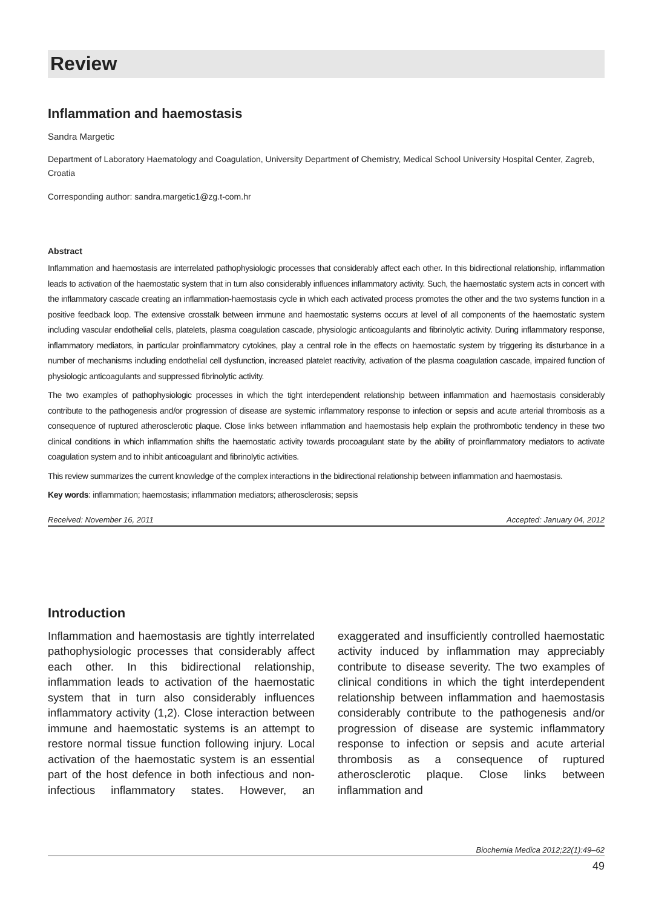Review
Inflammation and haemostasis
Sandra Margetic
Department of Laboratory Haematology and Coagulation, University Department of Chemistry, Medical School University Hospital Center, Zagreb, Croatia
Corresponding author: sandra.margetic1@zg.t-com.hr
Abstract
Inflammation and haemostasis are interrelated pathophysiologic processes that considerably affect each other. In this bidirectional relationship, inflammation leads to activation of the haemostatic system that in turn also considerably influences inflammatory activity. Such, the haemostatic system acts in concert with the inflammatory cascade creating an inflammation-haemostasis cycle in which each activated process promotes the other and the two systems function in a positive feedback loop. The extensive crosstalk between immune and haemostatic systems occurs at level of all components of the haemostatic system including vascular endothelial cells, platelets, plasma coagulation cascade, physiologic anticoagulants and fibrinolytic activity. During inflammatory response, inflammatory mediators, in particular proinflammatory cytokines, play a central role in the effects on haemostatic system by triggering its disturbance in a number of mechanisms including endothelial cell dysfunction, increased platelet reactivity, activation of the plasma coagulation cascade, impaired function of physiologic anticoagulants and suppressed fibrinolytic activity.
The two examples of pathophysiologic processes in which the tight interdependent relationship between inflammation and haemostasis considerably contribute to the pathogenesis and/or progression of disease are systemic inflammatory response to infection or sepsis and acute arterial thrombosis as a consequence of ruptured atherosclerotic plaque. Close links between inflammation and haemostasis help explain the prothrombotic tendency in these two clinical conditions in which inflammation shifts the haemostatic activity towards procoagulant state by the ability of proinflammatory mediators to activate coagulation system and to inhibit anticoagulant and fibrinolytic activities.
This review summarizes the current knowledge of the complex interactions in the bidirectional relationship between inflammation and haemostasis.
Key words: inflammation; haemostasis; inflammation mediators; atherosclerosis; sepsis
Received: November 16, 2011 Accepted: January 04, 2012
Introduction
Inflammation and haemostasis are tightly interrelated pathophysiologic processes that considerably affect each other. In this bidirectional relationship, inflammation leads to activation of the haemostatic system that in turn also considerably influences inflammatory activity (1,2). Close interaction between immune and haemostatic systems is an attempt to restore normal tissue function following injury. Local activation of the haemostatic system is an essential part of the host defence in both infectious and non-infectious inflammatory states. However, an exaggerated and insufficiently controlled haemostatic activity induced by inflammation may appreciably contribute to disease severity. The two examples of clinical conditions in which the tight interdependent relationship between inflammation and haemostasis considerably contribute to the pathogenesis and/or progression of disease are systemic inflammatory response to infection or sepsis and acute arterial thrombosis as a consequence of ruptured atherosclerotic plaque. Close links between inflammation and
Biochemia Medica 2012;22(1):49–62
49